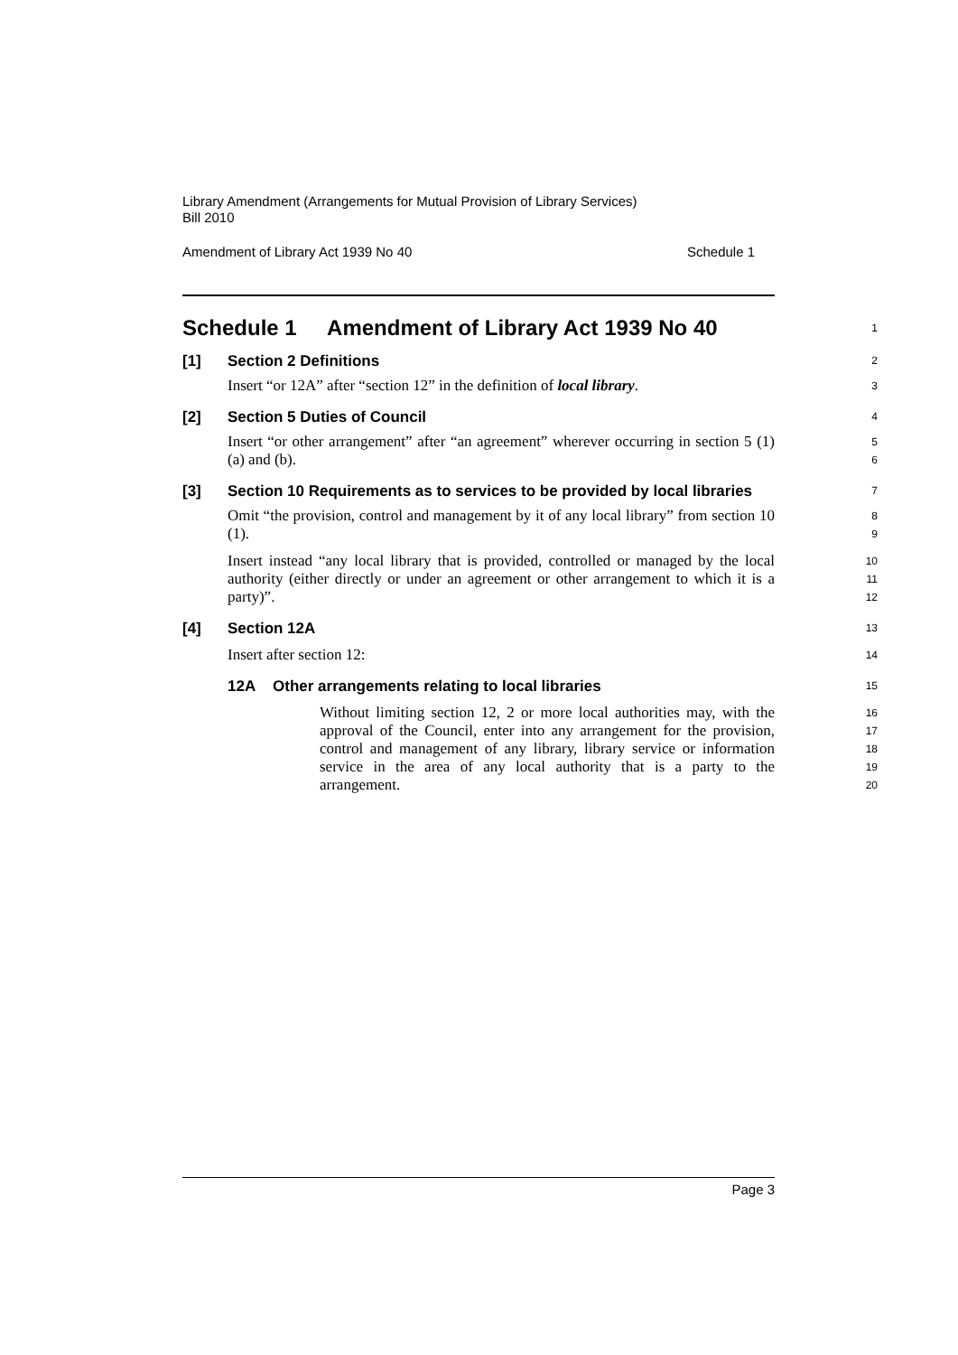Library Amendment (Arrangements for Mutual Provision of Library Services)
Bill 2010
Amendment of Library Act 1939 No 40 Schedule 1
Schedule 1 Amendment of Library Act 1939 No 40
1
[1] Section 2 Definitions
2
Insert “or 12A” after “section 12” in the definition of local library.
3
[2] Section 5 Duties of Council
4
Insert “or other arrangement” after “an agreement” wherever occurring in section 5 (1) (a) and (b).
5
6
[3] Section 10 Requirements as to services to be provided by local libraries
7
Omit “the provision, control and management by it of any local library” from section 10 (1).
8
9
Insert instead “any local library that is provided, controlled or managed by the local authority (either directly or under an agreement or other arrangement to which it is a party)”.
10
11
12
[4] Section 12A
13
Insert after section 12:
14
12A Other arrangements relating to local libraries
15
Without limiting section 12, 2 or more local authorities may, with the approval of the Council, enter into any arrangement for the provision, control and management of any library, library service or information service in the area of any local authority that is a party to the arrangement.
16
17
18
19
20
Page 3